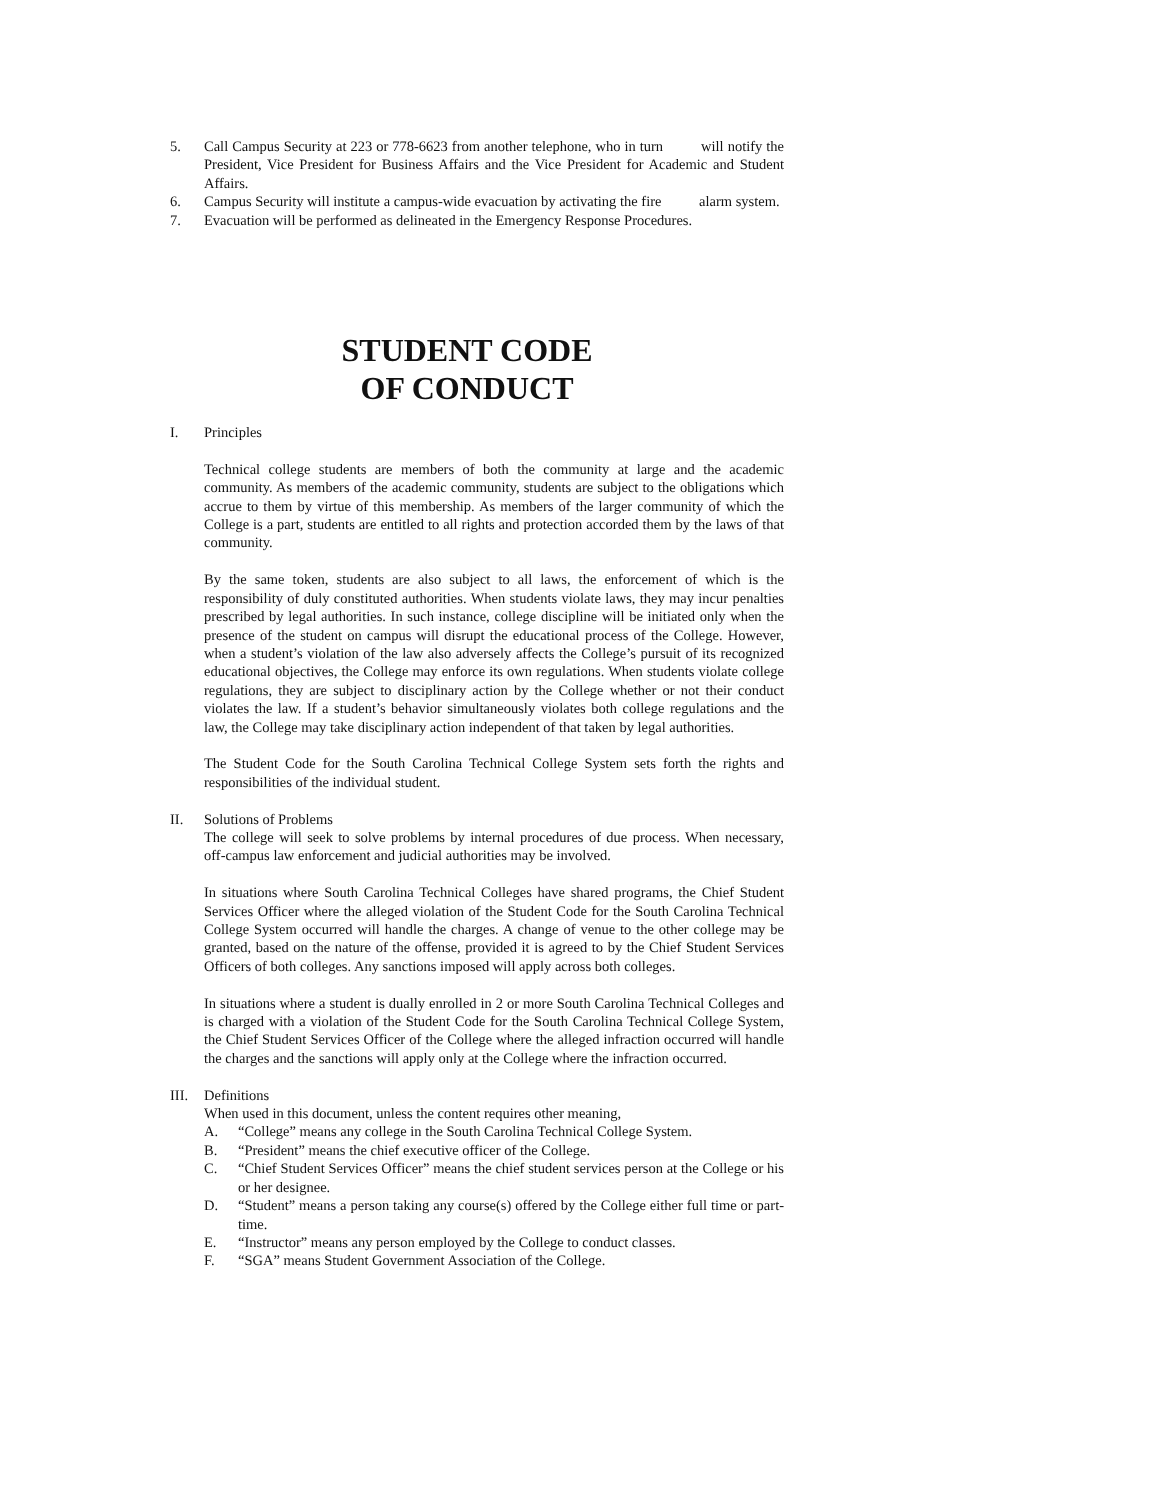5. Call Campus Security at 223 or 778-6623 from another telephone, who in turn will notify the President, Vice President for Business Affairs and the Vice President for Academic and Student Affairs.
6. Campus Security will institute a campus-wide evacuation by activating the fire alarm system.
7. Evacuation will be performed as delineated in the Emergency Response Procedures.
STUDENT CODE
OF CONDUCT
I. Principles
Technical college students are members of both the community at large and the academic community. As members of the academic community, students are subject to the obligations which accrue to them by virtue of this membership. As members of the larger community of which the College is a part, students are entitled to all rights and protection accorded them by the laws of that community.
By the same token, students are also subject to all laws, the enforcement of which is the responsibility of duly constituted authorities. When students violate laws, they may incur penalties prescribed by legal authorities. In such instance, college discipline will be initiated only when the presence of the student on campus will disrupt the educational process of the College. However, when a student’s violation of the law also adversely affects the College’s pursuit of its recognized educational objectives, the College may enforce its own regulations. When students violate college regulations, they are subject to disciplinary action by the College whether or not their conduct violates the law. If a student’s behavior simultaneously violates both college regulations and the law, the College may take disciplinary action independent of that taken by legal authorities.
The Student Code for the South Carolina Technical College System sets forth the rights and responsibilities of the individual student.
II. Solutions of Problems
The college will seek to solve problems by internal procedures of due process. When necessary, off-campus law enforcement and judicial authorities may be involved.
In situations where South Carolina Technical Colleges have shared programs, the Chief Student Services Officer where the alleged violation of the Student Code for the South Carolina Technical College System occurred will handle the charges. A change of venue to the other college may be granted, based on the nature of the offense, provided it is agreed to by the Chief Student Services Officers of both colleges. Any sanctions imposed will apply across both colleges.
In situations where a student is dually enrolled in 2 or more South Carolina Technical Colleges and is charged with a violation of the Student Code for the South Carolina Technical College System, the Chief Student Services Officer of the College where the alleged infraction occurred will handle the charges and the sanctions will apply only at the College where the infraction occurred.
III. Definitions
When used in this document, unless the content requires other meaning,
A. “College” means any college in the South Carolina Technical College System.
B. “President” means the chief executive officer of the College.
C. “Chief Student Services Officer” means the chief student services person at the College or his or her designee.
D. “Student” means a person taking any course(s) offered by the College either full time or part-time.
E. “Instructor” means any person employed by the College to conduct classes.
F. “SGA” means Student Government Association of the College.